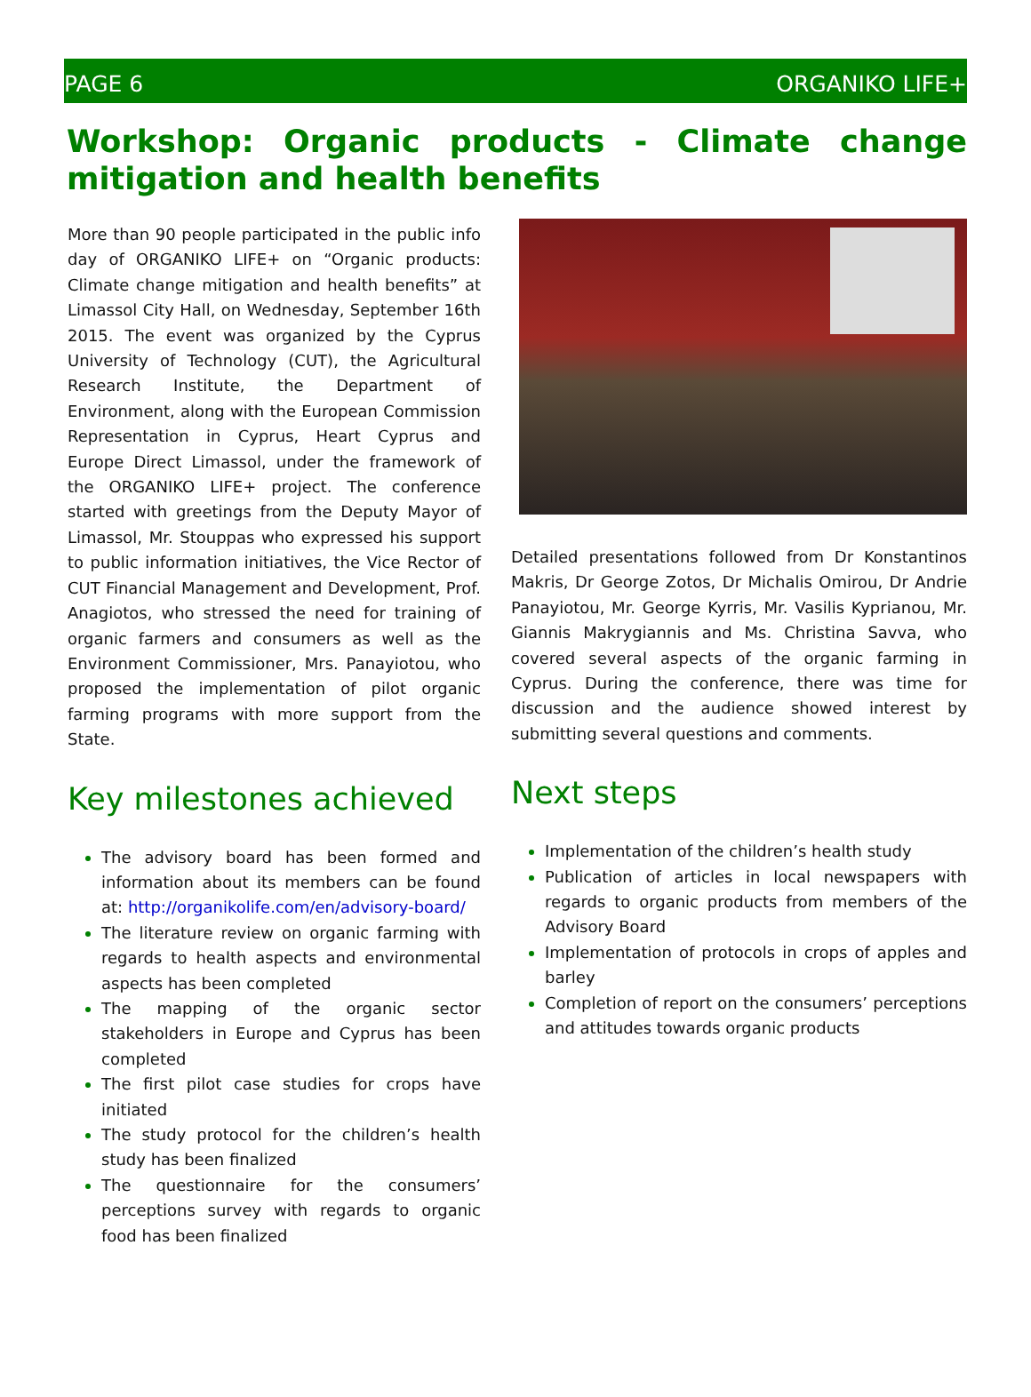PAGE 6 ORGANIKO LIFE+
Workshop: Organic products - Climate change mitigation and health benefits
More than 90 people participated in the public info day of ORGANIKO LIFE+ on “Organic products: Climate change mitigation and health benefits” at Limassol City Hall, on Wednesday, September 16th 2015. The event was organized by the Cyprus University of Technology (CUT), the Agricultural Research Institute, the Department of Environment, along with the European Commission Representation in Cyprus, Heart Cyprus and Europe Direct Limassol, under the framework of the ORGANIKO LIFE+ project. The conference started with greetings from the Deputy Mayor of Limassol, Mr. Stouppas who expressed his support to public information initiatives, the Vice Rector of CUT Financial Management and Development, Prof. Anagiotos, who stressed the need for training of organic farmers and consumers as well as the Environment Commissioner, Mrs. Panayiotou, who proposed the implementation of pilot organic farming programs with more support from the State.
Key milestones achieved
The advisory board has been formed and information about its members can be found at: http://organikolife.com/en/advisory-board/
The literature review on organic farming with regards to health aspects and environmental aspects has been completed
The mapping of the organic sector stakeholders in Europe and Cyprus has been completed
The first pilot case studies for crops have initiated
The study protocol for the children’s health study has been finalized
The questionnaire for the consumers’ perceptions survey with regards to organic food has been finalized
Detailed presentations followed from Dr Konstantinos Makris, Dr George Zotos, Dr Michalis Omirou, Dr Andrie Panayiotou, Mr. George Kyrris, Mr. Vasilis Kyprianou, Mr. Giannis Makrygiannis and Ms. Christina Savva, who covered several aspects of the organic farming in Cyprus. During the conference, there was time for discussion and the audience showed interest by submitting several questions and comments.
Next steps
Implementation of the children’s health study
Publication of articles in local newspapers with regards to organic products from members of the Advisory Board
Implementation of protocols in crops of apples and barley
Completion of report on the consumers’ perceptions and attitudes towards organic products